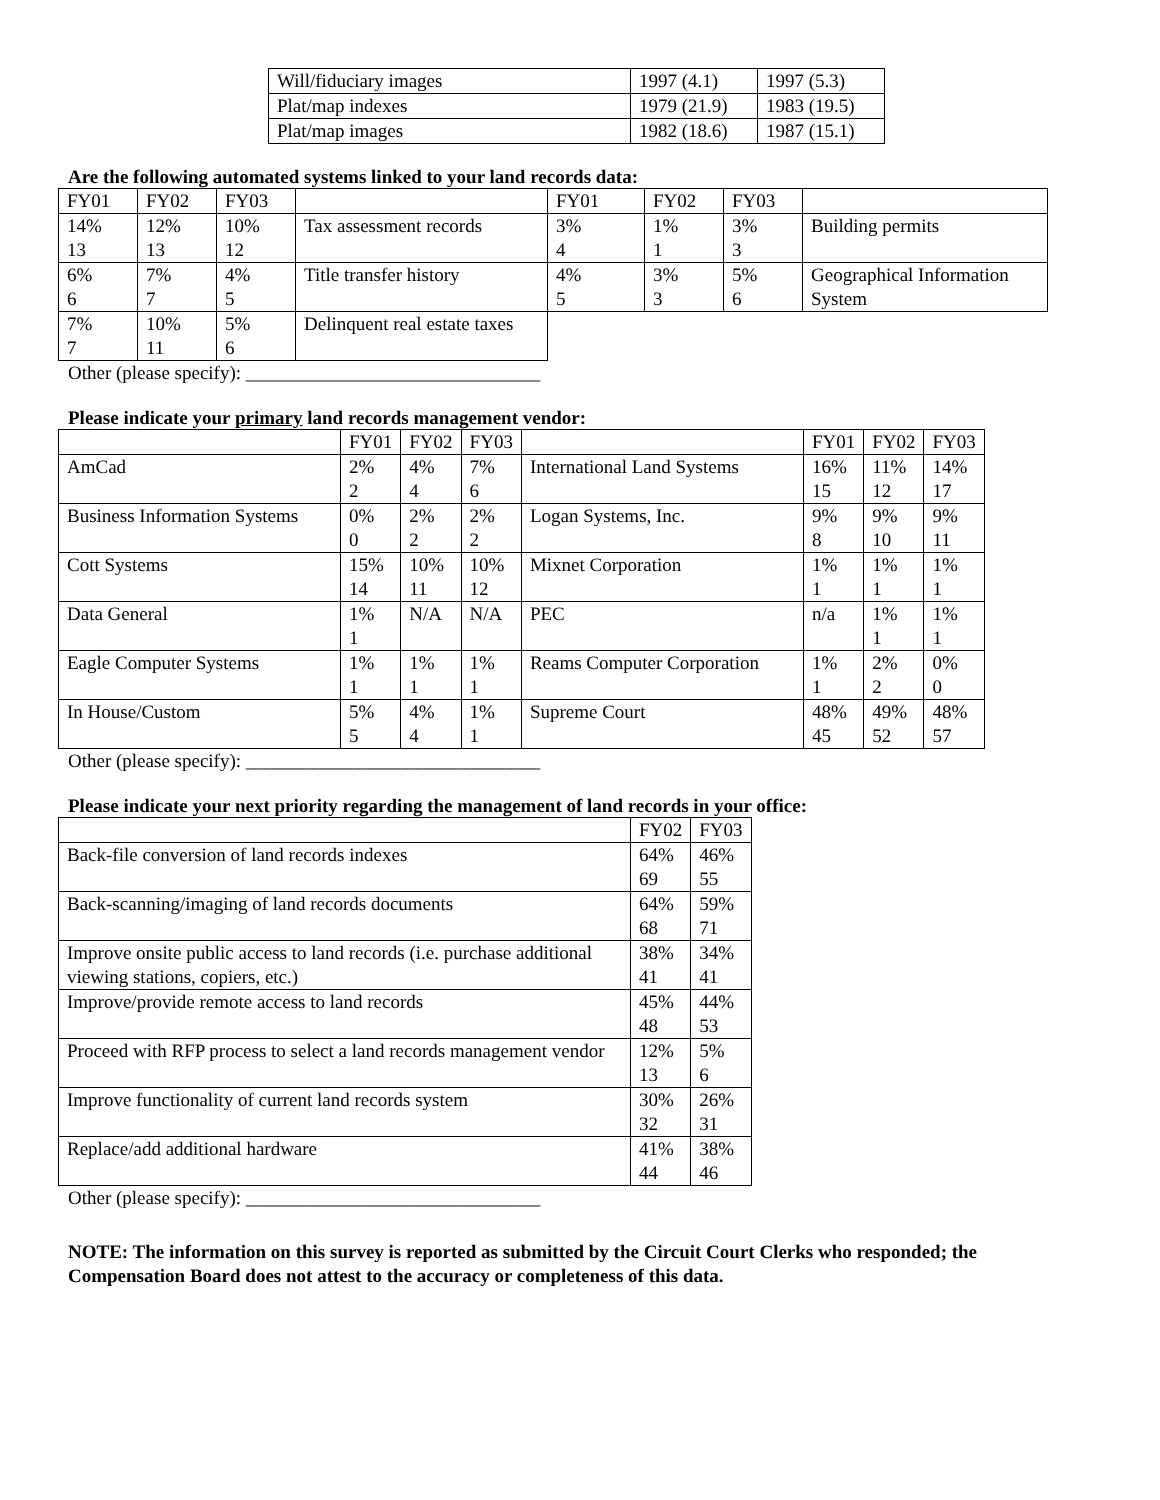| Will/fiduciary images | 1997 (4.1) | 1997 (5.3) |
| Plat/map indexes | 1979 (21.9) | 1983 (19.5) |
| Plat/map images | 1982 (18.6) | 1987 (15.1) |
Are the following automated systems linked to your land records data:
| FY01 | FY02 | FY03 | | FY01 | FY02 | FY03 | |
| 14% 13 | 12% 13 | 10% 12 | Tax assessment records | 3% 4 | 1% 1 | 3% 3 | Building permits |
| 6% 6 | 7% 7 | 4% 5 | Title transfer history | 4% 5 | 3% 3 | 5% 6 | Geographical Information System |
| 7% 7 | 10% 11 | 5% 6 | Delinquent real estate taxes | | | | |
Other (please specify): _______________________________
Please indicate your primary land records management vendor:
| | FY01 | FY02 | FY03 | | FY01 | FY02 | FY03 |
| AmCad | 2% 2 | 4% 4 | 7% 6 | International Land Systems | 16% 15 | 11% 12 | 14% 17 |
| Business Information Systems | 0% 0 | 2% 2 | 2% 2 | Logan Systems, Inc. | 9% 8 | 9% 10 | 9% 11 |
| Cott Systems | 15% 14 | 10% 11 | 10% 12 | Mixnet Corporation | 1% 1 | 1% 1 | 1% 1 |
| Data General | 1% 1 | N/A | N/A | PEC | n/a | 1% 1 | 1% 1 |
| Eagle Computer Systems | 1% 1 | 1% 1 | 1% 1 | Reams Computer Corporation | 1% 1 | 2% 2 | 0% 0 |
| In House/Custom | 5% 5 | 4% 4 | 1% 1 | Supreme Court | 48% 45 | 49% 52 | 48% 57 |
Other (please specify): _______________________________
Please indicate your next priority regarding the management of land records in your office:
| | FY02 | FY03 |
| Back-file conversion of land records indexes | 64% 69 | 46% 55 |
| Back-scanning/imaging of land records documents | 64% 68 | 59% 71 |
| Improve onsite public access to land records (i.e. purchase additional viewing stations, copiers, etc.) | 38% 41 | 34% 41 |
| Improve/provide remote access to land records | 45% 48 | 44% 53 |
| Proceed with RFP process to select a land records management vendor | 12% 13 | 5% 6 |
| Improve functionality of current land records system | 30% 32 | 26% 31 |
| Replace/add additional hardware | 41% 44 | 38% 46 |
Other (please specify): _______________________________
NOTE: The information on this survey is reported as submitted by the Circuit Court Clerks who responded; the Compensation Board does not attest to the accuracy or completeness of this data.